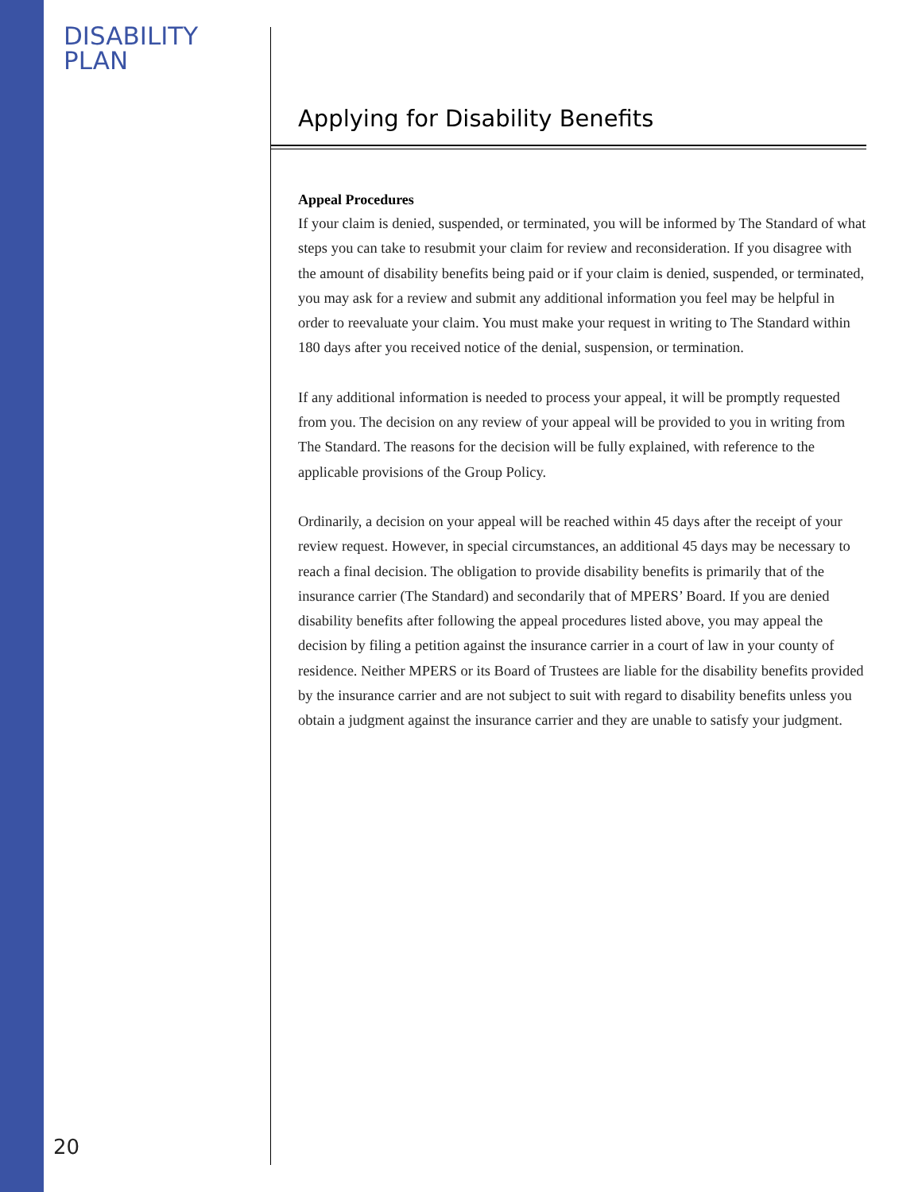DISABILITY PLAN
Applying for Disability Benefits
Appeal Procedures
If your claim is denied, suspended, or terminated, you will be informed by The Standard of what steps you can take to resubmit your claim for review and reconsideration. If you disagree with the amount of disability benefits being paid or if your claim is denied, suspended, or terminated, you may ask for a review and submit any additional information you feel may be helpful in order to reevaluate your claim. You must make your request in writing to The Standard within 180 days after you received notice of the denial, suspension, or termination.
If any additional information is needed to process your appeal, it will be promptly requested from you. The decision on any review of your appeal will be provided to you in writing from The Standard. The reasons for the decision will be fully explained, with reference to the applicable provisions of the Group Policy.
Ordinarily, a decision on your appeal will be reached within 45 days after the receipt of your review request. However, in special circumstances, an additional 45 days may be necessary to reach a final decision. The obligation to provide disability benefits is primarily that of the insurance carrier (The Standard) and secondarily that of MPERS’ Board. If you are denied disability benefits after following the appeal procedures listed above, you may appeal the decision by filing a petition against the insurance carrier in a court of law in your county of residence. Neither MPERS or its Board of Trustees are liable for the disability benefits provided by the insurance carrier and are not subject to suit with regard to disability benefits unless you obtain a judgment against the insurance carrier and they are unable to satisfy your judgment.
20